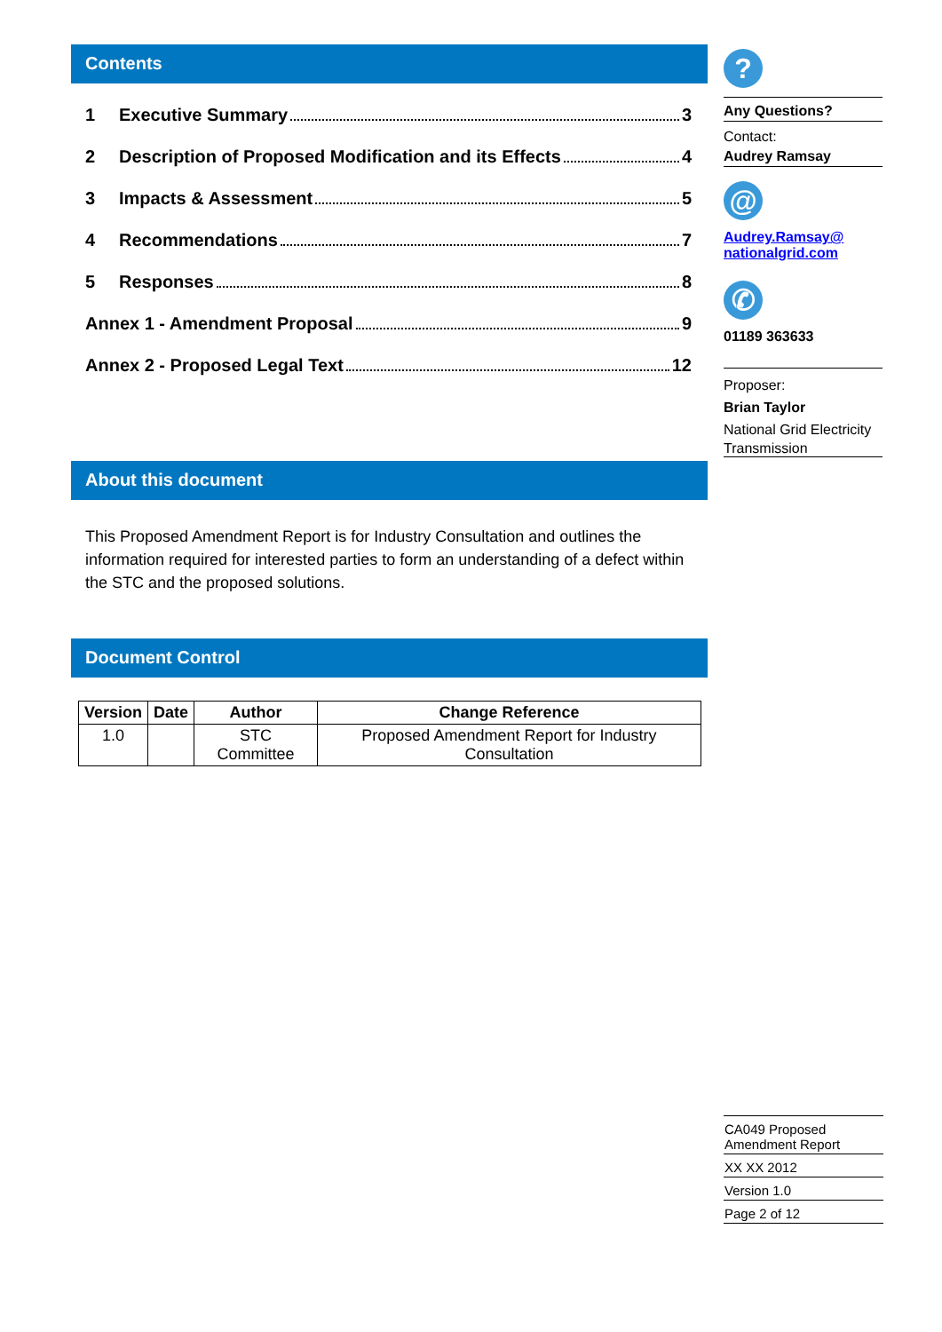Contents
1 Executive Summary 3
2 Description of Proposed Modification and its Effects 4
3 Impacts & Assessment 5
4 Recommendations 7
5 Responses 8
Annex 1 - Amendment Proposal 9
Annex 2 - Proposed Legal Text 12
About this document
This Proposed Amendment Report is for Industry Consultation and outlines the information required for interested parties to form an understanding of a defect within the STC and the proposed solutions.
Document Control
| Version | Date | Author | Change Reference |
| --- | --- | --- | --- |
| 1.0 | | STC Committee | Proposed Amendment Report for Industry Consultation |
?
Any Questions?
Contact:
Audrey Ramsay
@
Audrey.Ramsay@ nationalgrid.com
✆
01189 363633
Proposer:
Brian Taylor
National Grid Electricity
Transmission
CA049 Proposed
Amendment Report
XX XX 2012
Version 1.0
Page 2 of 12